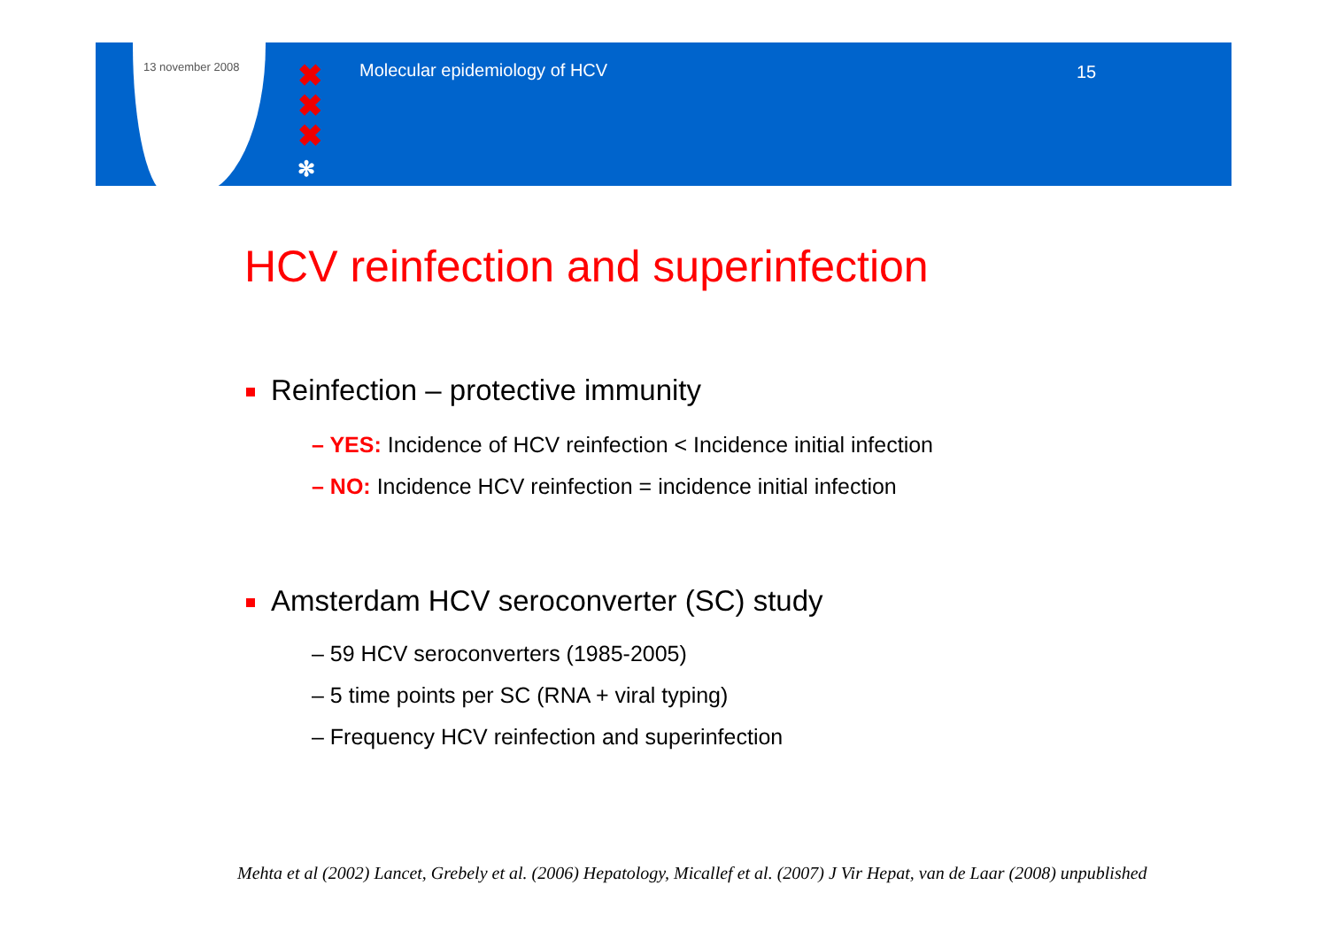13 november 2008
✖
✖
✖
✻
Molecular epidemiology of HCV 15
HCV reinfection and superinfection
Reinfection – protective immunity
– YES: Incidence of HCV reinfection < Incidence initial infection
– NO: Incidence HCV reinfection = incidence initial infection
Amsterdam HCV seroconverter (SC) study
– 59 HCV seroconverters (1985-2005)
– 5 time points per SC (RNA + viral typing)
– Frequency HCV reinfection and superinfection
Mehta et al (2002) Lancet, Grebely et al. (2006) Hepatology, Micallef et al. (2007) J Vir Hepat, van de Laar (2008) unpublished